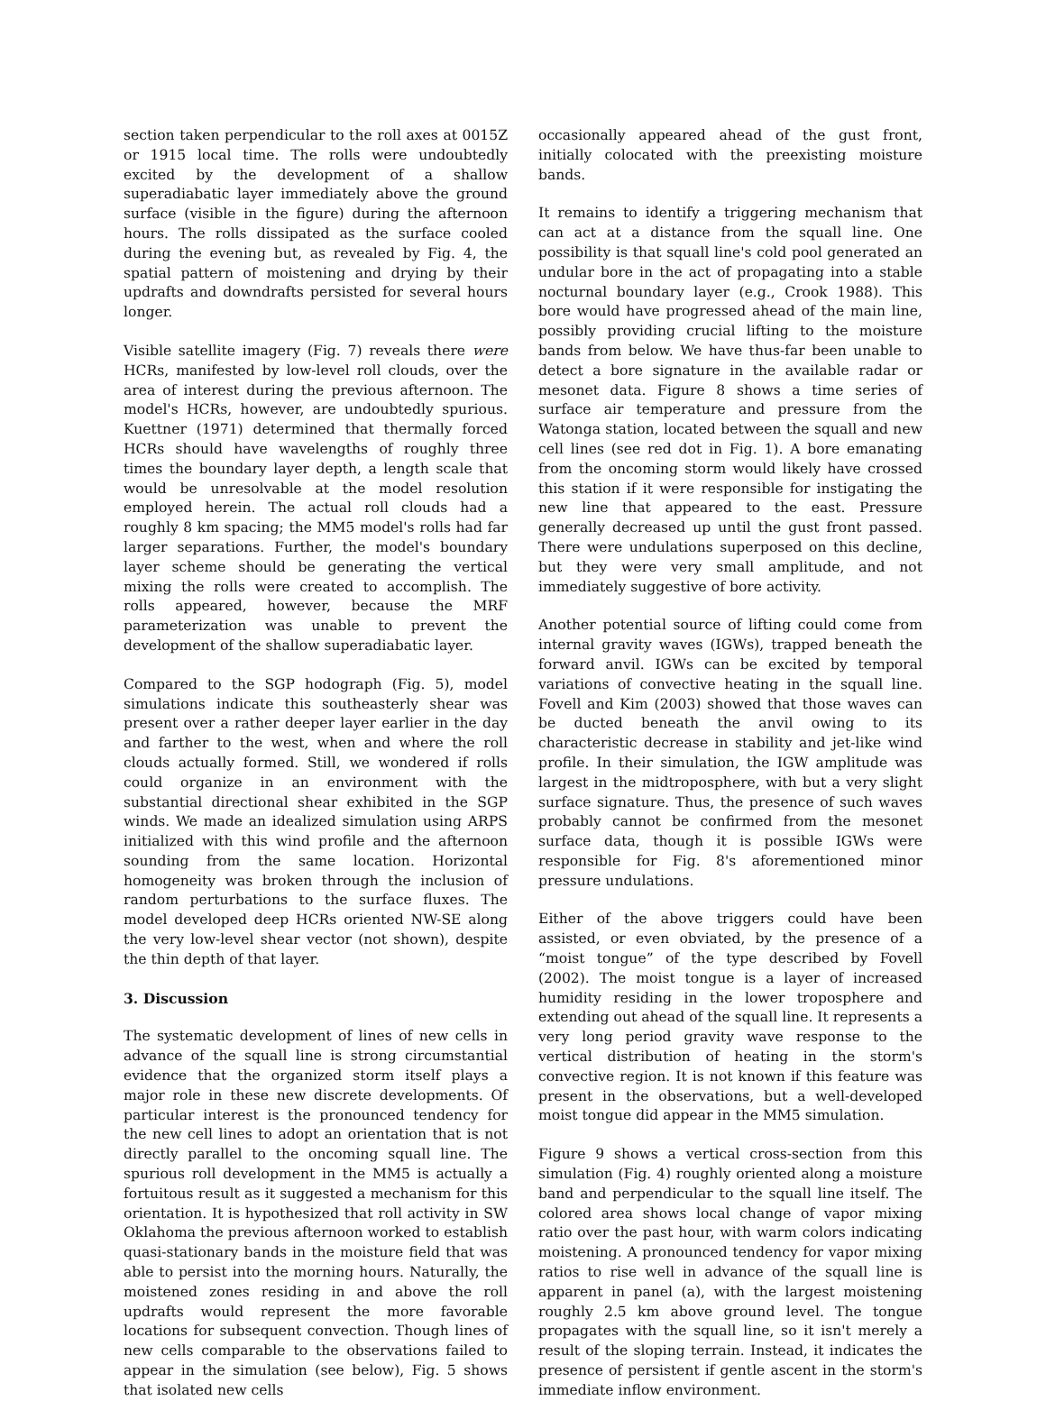section taken perpendicular to the roll axes at 0015Z or 1915 local time. The rolls were undoubtedly excited by the development of a shallow superadiabatic layer immediately above the ground surface (visible in the figure) during the afternoon hours. The rolls dissipated as the surface cooled during the evening but, as revealed by Fig. 4, the spatial pattern of moistening and drying by their updrafts and downdrafts persisted for several hours longer.
Visible satellite imagery (Fig. 7) reveals there were HCRs, manifested by low-level roll clouds, over the area of interest during the previous afternoon. The model's HCRs, however, are undoubtedly spurious. Kuettner (1971) determined that thermally forced HCRs should have wavelengths of roughly three times the boundary layer depth, a length scale that would be unresolvable at the model resolution employed herein. The actual roll clouds had a roughly 8 km spacing; the MM5 model's rolls had far larger separations. Further, the model's boundary layer scheme should be generating the vertical mixing the rolls were created to accomplish. The rolls appeared, however, because the MRF parameterization was unable to prevent the development of the shallow superadiabatic layer.
Compared to the SGP hodograph (Fig. 5), model simulations indicate this southeasterly shear was present over a rather deeper layer earlier in the day and farther to the west, when and where the roll clouds actually formed. Still, we wondered if rolls could organize in an environment with the substantial directional shear exhibited in the SGP winds. We made an idealized simulation using ARPS initialized with this wind profile and the afternoon sounding from the same location. Horizontal homogeneity was broken through the inclusion of random perturbations to the surface fluxes. The model developed deep HCRs oriented NW-SE along the very low-level shear vector (not shown), despite the thin depth of that layer.
3. Discussion
The systematic development of lines of new cells in advance of the squall line is strong circumstantial evidence that the organized storm itself plays a major role in these new discrete developments. Of particular interest is the pronounced tendency for the new cell lines to adopt an orientation that is not directly parallel to the oncoming squall line. The spurious roll development in the MM5 is actually a fortuitous result as it suggested a mechanism for this orientation. It is hypothesized that roll activity in SW Oklahoma the previous afternoon worked to establish quasi-stationary bands in the moisture field that was able to persist into the morning hours. Naturally, the moistened zones residing in and above the roll updrafts would represent the more favorable locations for subsequent convection. Though lines of new cells comparable to the observations failed to appear in the simulation (see below), Fig. 5 shows that isolated new cells
occasionally appeared ahead of the gust front, initially colocated with the preexisting moisture bands.
It remains to identify a triggering mechanism that can act at a distance from the squall line. One possibility is that squall line's cold pool generated an undular bore in the act of propagating into a stable nocturnal boundary layer (e.g., Crook 1988). This bore would have progressed ahead of the main line, possibly providing crucial lifting to the moisture bands from below. We have thus-far been unable to detect a bore signature in the available radar or mesonet data. Figure 8 shows a time series of surface air temperature and pressure from the Watonga station, located between the squall and new cell lines (see red dot in Fig. 1). A bore emanating from the oncoming storm would likely have crossed this station if it were responsible for instigating the new line that appeared to the east. Pressure generally decreased up until the gust front passed. There were undulations superposed on this decline, but they were very small amplitude, and not immediately suggestive of bore activity.
Another potential source of lifting could come from internal gravity waves (IGWs), trapped beneath the forward anvil. IGWs can be excited by temporal variations of convective heating in the squall line. Fovell and Kim (2003) showed that those waves can be ducted beneath the anvil owing to its characteristic decrease in stability and jet-like wind profile. In their simulation, the IGW amplitude was largest in the midtroposphere, with but a very slight surface signature. Thus, the presence of such waves probably cannot be confirmed from the mesonet surface data, though it is possible IGWs were responsible for Fig. 8's aforementioned minor pressure undulations.
Either of the above triggers could have been assisted, or even obviated, by the presence of a “moist tongue” of the type described by Fovell (2002). The moist tongue is a layer of increased humidity residing in the lower troposphere and extending out ahead of the squall line. It represents a very long period gravity wave response to the vertical distribution of heating in the storm's convective region. It is not known if this feature was present in the observations, but a well-developed moist tongue did appear in the MM5 simulation.
Figure 9 shows a vertical cross-section from this simulation (Fig. 4) roughly oriented along a moisture band and perpendicular to the squall line itself. The colored area shows local change of vapor mixing ratio over the past hour, with warm colors indicating moistening. A pronounced tendency for vapor mixing ratios to rise well in advance of the squall line is apparent in panel (a), with the largest moistening roughly 2.5 km above ground level. The tongue propagates with the squall line, so it isn't merely a result of the sloping terrain. Instead, it indicates the presence of persistent if gentle ascent in the storm's immediate inflow environment.